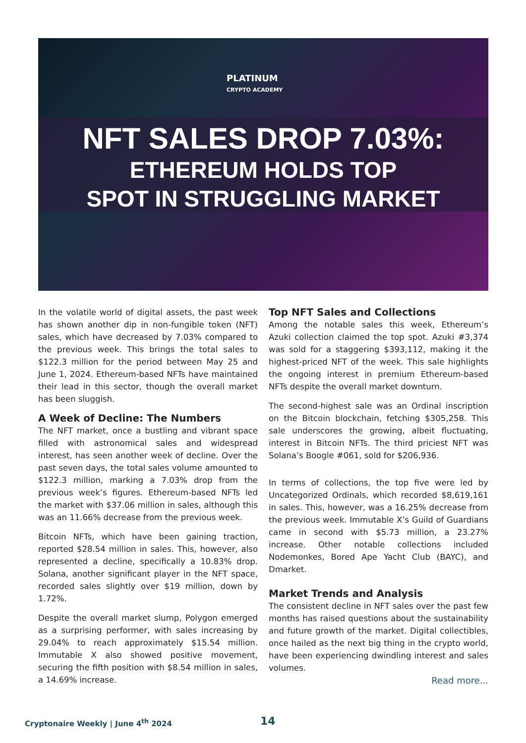PLATINUM
CRYPTO ACADEMY
NFT SALES DROP 7.03%:
ETHEREUM HOLDS TOP
SPOT IN STRUGGLING MARKET
In the volatile world of digital assets, the past week has shown another dip in non-fungible token (NFT) sales, which have decreased by 7.03% compared to the previous week. This brings the total sales to $122.3 million for the period between May 25 and June 1, 2024. Ethereum-based NFTs have maintained their lead in this sector, though the overall market has been sluggish.
A Week of Decline: The Numbers
The NFT market, once a bustling and vibrant space filled with astronomical sales and widespread interest, has seen another week of decline. Over the past seven days, the total sales volume amounted to $122.3 million, marking a 7.03% drop from the previous week’s figures. Ethereum-based NFTs led the market with $37.06 million in sales, although this was an 11.66% decrease from the previous week.
Bitcoin NFTs, which have been gaining traction, reported $28.54 million in sales. This, however, also represented a decline, specifically a 10.83% drop. Solana, another significant player in the NFT space, recorded sales slightly over $19 million, down by 1.72%.
Despite the overall market slump, Polygon emerged as a surprising performer, with sales increasing by 29.04% to reach approximately $15.54 million. Immutable X also showed positive movement, securing the fifth position with $8.54 million in sales, a 14.69% increase.
Top NFT Sales and Collections
Among the notable sales this week, Ethereum’s Azuki collection claimed the top spot. Azuki #3,374 was sold for a staggering $393,112, making it the highest-priced NFT of the week. This sale highlights the ongoing interest in premium Ethereum-based NFTs despite the overall market downturn.
The second-highest sale was an Ordinal inscription on the Bitcoin blockchain, fetching $305,258. This sale underscores the growing, albeit fluctuating, interest in Bitcoin NFTs. The third priciest NFT was Solana’s Boogle #061, sold for $206,936.
In terms of collections, the top five were led by Uncategorized Ordinals, which recorded $8,619,161 in sales. This, however, was a 16.25% decrease from the previous week. Immutable X’s Guild of Guardians came in second with $5.73 million, a 23.27% increase. Other notable collections included Nodemonkes, Bored Ape Yacht Club (BAYC), and Dmarket.
Market Trends and Analysis
The consistent decline in NFT sales over the past few months has raised questions about the sustainability and future growth of the market. Digital collectibles, once hailed as the next big thing in the crypto world, have been experiencing dwindling interest and sales volumes.
Read more...
Cryptonaire Weekly | June 4<sup>th</sup> 2024
14